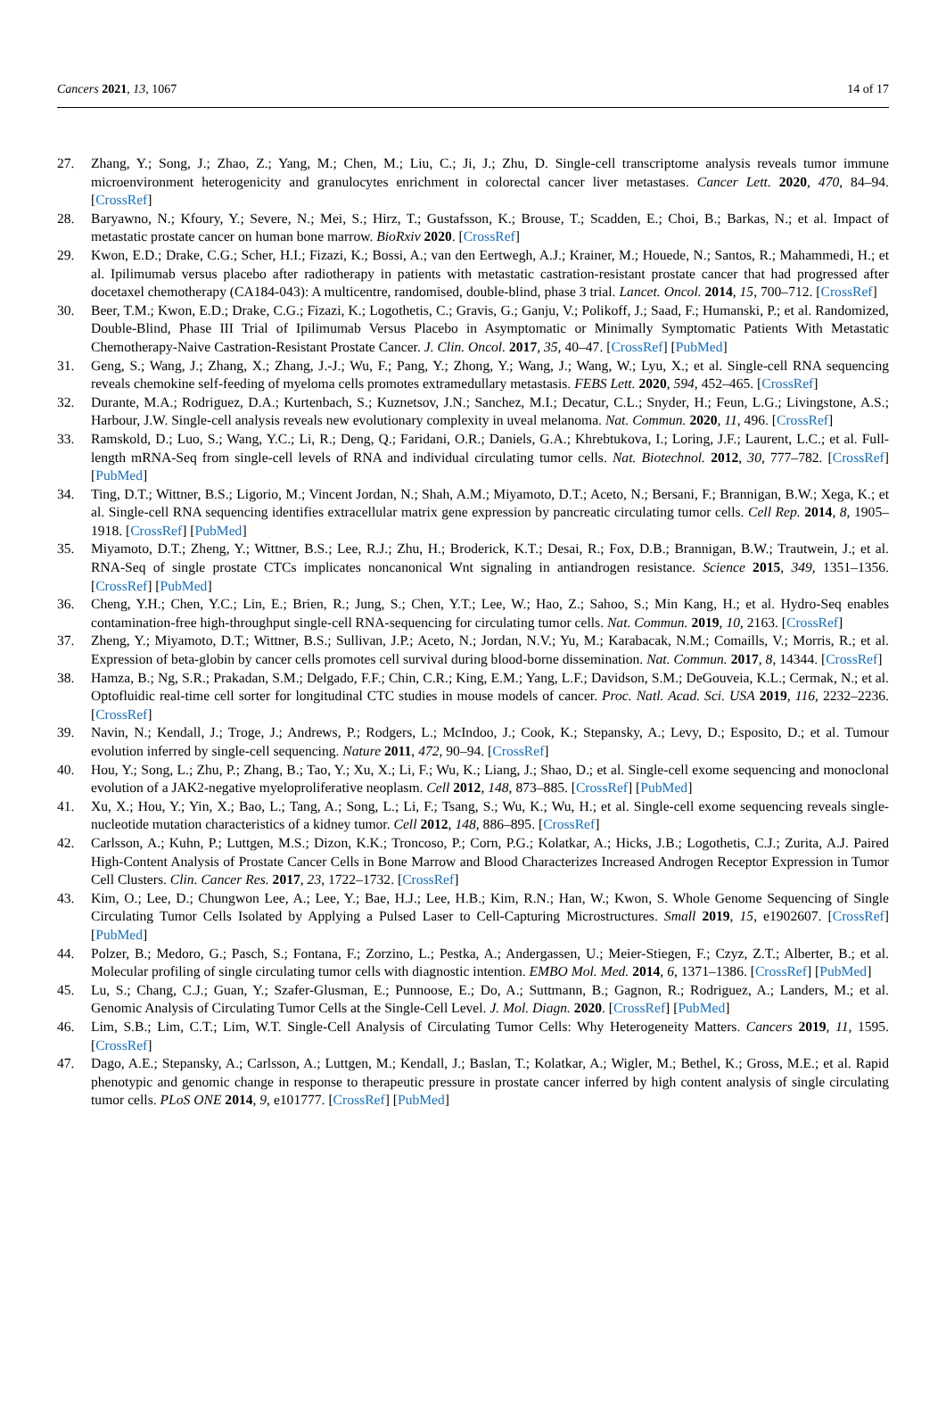Cancers 2021, 13, 1067 14 of 17
27. Zhang, Y.; Song, J.; Zhao, Z.; Yang, M.; Chen, M.; Liu, C.; Ji, J.; Zhu, D. Single-cell transcriptome analysis reveals tumor immune microenvironment heterogenicity and granulocytes enrichment in colorectal cancer liver metastases. Cancer Lett. 2020, 470, 84–94. [CrossRef]
28. Baryawno, N.; Kfoury, Y.; Severe, N.; Mei, S.; Hirz, T.; Gustafsson, K.; Brouse, T.; Scadden, E.; Choi, B.; Barkas, N.; et al. Impact of metastatic prostate cancer on human bone marrow. BioRxiv 2020. [CrossRef]
29. Kwon, E.D.; Drake, C.G.; Scher, H.I.; Fizazi, K.; Bossi, A.; van den Eertwegh, A.J.; Krainer, M.; Houede, N.; Santos, R.; Mahammedi, H.; et al. Ipilimumab versus placebo after radiotherapy in patients with metastatic castration-resistant prostate cancer that had progressed after docetaxel chemotherapy (CA184-043): A multicentre, randomised, double-blind, phase 3 trial. Lancet. Oncol. 2014, 15, 700–712. [CrossRef]
30. Beer, T.M.; Kwon, E.D.; Drake, C.G.; Fizazi, K.; Logothetis, C.; Gravis, G.; Ganju, V.; Polikoff, J.; Saad, F.; Humanski, P.; et al. Randomized, Double-Blind, Phase III Trial of Ipilimumab Versus Placebo in Asymptomatic or Minimally Symptomatic Patients With Metastatic Chemotherapy-Naive Castration-Resistant Prostate Cancer. J. Clin. Oncol. 2017, 35, 40–47. [CrossRef] [PubMed]
31. Geng, S.; Wang, J.; Zhang, X.; Zhang, J.-J.; Wu, F.; Pang, Y.; Zhong, Y.; Wang, J.; Wang, W.; Lyu, X.; et al. Single-cell RNA sequencing reveals chemokine self-feeding of myeloma cells promotes extramedullary metastasis. FEBS Lett. 2020, 594, 452–465. [CrossRef]
32. Durante, M.A.; Rodriguez, D.A.; Kurtenbach, S.; Kuznetsov, J.N.; Sanchez, M.I.; Decatur, C.L.; Snyder, H.; Feun, L.G.; Livingstone, A.S.; Harbour, J.W. Single-cell analysis reveals new evolutionary complexity in uveal melanoma. Nat. Commun. 2020, 11, 496. [CrossRef]
33. Ramskold, D.; Luo, S.; Wang, Y.C.; Li, R.; Deng, Q.; Faridani, O.R.; Daniels, G.A.; Khrebtukova, I.; Loring, J.F.; Laurent, L.C.; et al. Full-length mRNA-Seq from single-cell levels of RNA and individual circulating tumor cells. Nat. Biotechnol. 2012, 30, 777–782. [CrossRef] [PubMed]
34. Ting, D.T.; Wittner, B.S.; Ligorio, M.; Vincent Jordan, N.; Shah, A.M.; Miyamoto, D.T.; Aceto, N.; Bersani, F.; Brannigan, B.W.; Xega, K.; et al. Single-cell RNA sequencing identifies extracellular matrix gene expression by pancreatic circulating tumor cells. Cell Rep. 2014, 8, 1905–1918. [CrossRef] [PubMed]
35. Miyamoto, D.T.; Zheng, Y.; Wittner, B.S.; Lee, R.J.; Zhu, H.; Broderick, K.T.; Desai, R.; Fox, D.B.; Brannigan, B.W.; Trautwein, J.; et al. RNA-Seq of single prostate CTCs implicates noncanonical Wnt signaling in antiandrogen resistance. Science 2015, 349, 1351–1356. [CrossRef] [PubMed]
36. Cheng, Y.H.; Chen, Y.C.; Lin, E.; Brien, R.; Jung, S.; Chen, Y.T.; Lee, W.; Hao, Z.; Sahoo, S.; Min Kang, H.; et al. Hydro-Seq enables contamination-free high-throughput single-cell RNA-sequencing for circulating tumor cells. Nat. Commun. 2019, 10, 2163. [CrossRef]
37. Zheng, Y.; Miyamoto, D.T.; Wittner, B.S.; Sullivan, J.P.; Aceto, N.; Jordan, N.V.; Yu, M.; Karabacak, N.M.; Comaills, V.; Morris, R.; et al. Expression of beta-globin by cancer cells promotes cell survival during blood-borne dissemination. Nat. Commun. 2017, 8, 14344. [CrossRef]
38. Hamza, B.; Ng, S.R.; Prakadan, S.M.; Delgado, F.F.; Chin, C.R.; King, E.M.; Yang, L.F.; Davidson, S.M.; DeGouveia, K.L.; Cermak, N.; et al. Optofluidic real-time cell sorter for longitudinal CTC studies in mouse models of cancer. Proc. Natl. Acad. Sci. USA 2019, 116, 2232–2236. [CrossRef]
39. Navin, N.; Kendall, J.; Troge, J.; Andrews, P.; Rodgers, L.; McIndoo, J.; Cook, K.; Stepansky, A.; Levy, D.; Esposito, D.; et al. Tumour evolution inferred by single-cell sequencing. Nature 2011, 472, 90–94. [CrossRef]
40. Hou, Y.; Song, L.; Zhu, P.; Zhang, B.; Tao, Y.; Xu, X.; Li, F.; Wu, K.; Liang, J.; Shao, D.; et al. Single-cell exome sequencing and monoclonal evolution of a JAK2-negative myeloproliferative neoplasm. Cell 2012, 148, 873–885. [CrossRef] [PubMed]
41. Xu, X.; Hou, Y.; Yin, X.; Bao, L.; Tang, A.; Song, L.; Li, F.; Tsang, S.; Wu, K.; Wu, H.; et al. Single-cell exome sequencing reveals single-nucleotide mutation characteristics of a kidney tumor. Cell 2012, 148, 886–895. [CrossRef]
42. Carlsson, A.; Kuhn, P.; Luttgen, M.S.; Dizon, K.K.; Troncoso, P.; Corn, P.G.; Kolatkar, A.; Hicks, J.B.; Logothetis, C.J.; Zurita, A.J. Paired High-Content Analysis of Prostate Cancer Cells in Bone Marrow and Blood Characterizes Increased Androgen Receptor Expression in Tumor Cell Clusters. Clin. Cancer Res. 2017, 23, 1722–1732. [CrossRef]
43. Kim, O.; Lee, D.; Chungwon Lee, A.; Lee, Y.; Bae, H.J.; Lee, H.B.; Kim, R.N.; Han, W.; Kwon, S. Whole Genome Sequencing of Single Circulating Tumor Cells Isolated by Applying a Pulsed Laser to Cell-Capturing Microstructures. Small 2019, 15, e1902607. [CrossRef] [PubMed]
44. Polzer, B.; Medoro, G.; Pasch, S.; Fontana, F.; Zorzino, L.; Pestka, A.; Andergassen, U.; Meier-Stiegen, F.; Czyz, Z.T.; Alberter, B.; et al. Molecular profiling of single circulating tumor cells with diagnostic intention. EMBO Mol. Med. 2014, 6, 1371–1386. [CrossRef] [PubMed]
45. Lu, S.; Chang, C.J.; Guan, Y.; Szafer-Glusman, E.; Punnoose, E.; Do, A.; Suttmann, B.; Gagnon, R.; Rodriguez, A.; Landers, M.; et al. Genomic Analysis of Circulating Tumor Cells at the Single-Cell Level. J. Mol. Diagn. 2020. [CrossRef] [PubMed]
46. Lim, S.B.; Lim, C.T.; Lim, W.T. Single-Cell Analysis of Circulating Tumor Cells: Why Heterogeneity Matters. Cancers 2019, 11, 1595. [CrossRef]
47. Dago, A.E.; Stepansky, A.; Carlsson, A.; Luttgen, M.; Kendall, J.; Baslan, T.; Kolatkar, A.; Wigler, M.; Bethel, K.; Gross, M.E.; et al. Rapid phenotypic and genomic change in response to therapeutic pressure in prostate cancer inferred by high content analysis of single circulating tumor cells. PLoS ONE 2014, 9, e101777. [CrossRef] [PubMed]